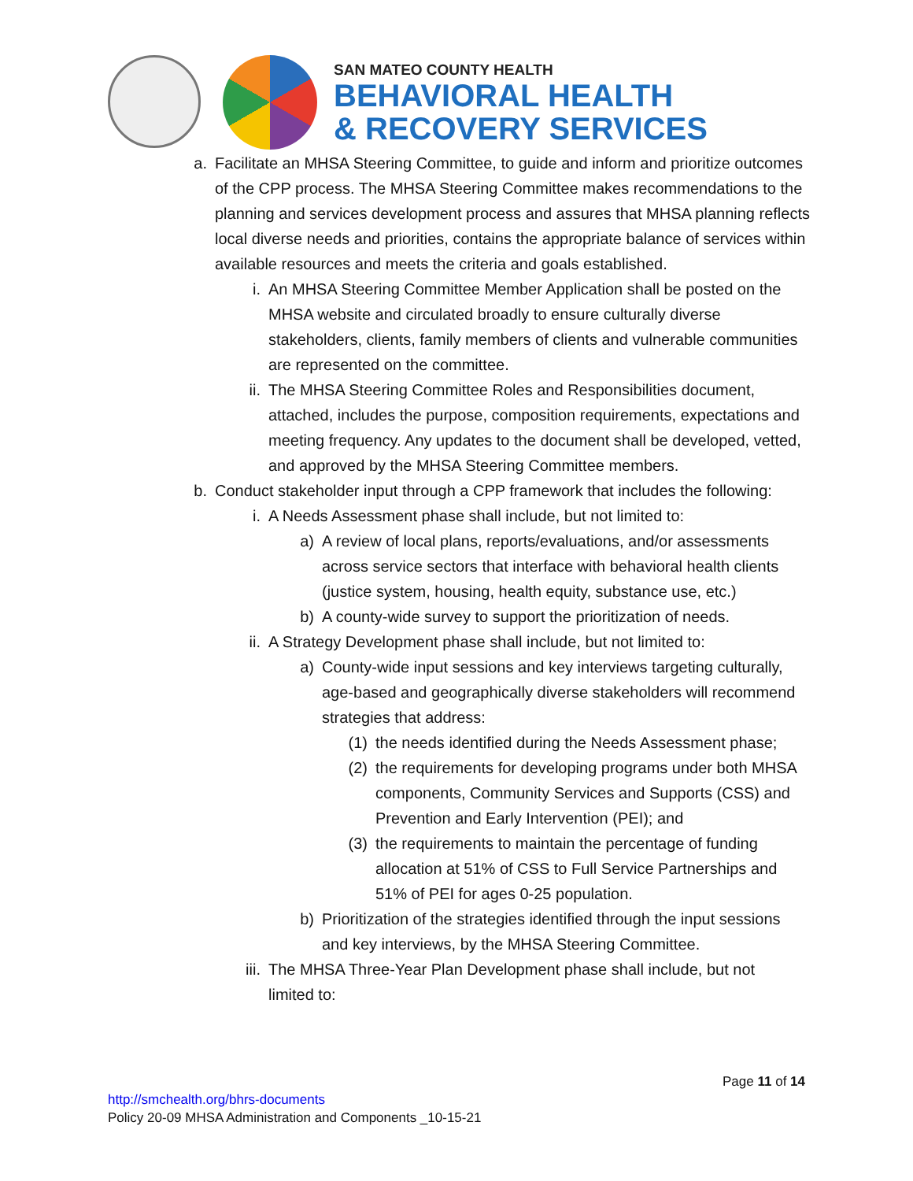SAN MATEO COUNTY HEALTH
BEHAVIORAL HEALTH
& RECOVERY SERVICES
a. Facilitate an MHSA Steering Committee, to guide and inform and prioritize outcomes of the CPP process. The MHSA Steering Committee makes recommendations to the planning and services development process and assures that MHSA planning reflects local diverse needs and priorities, contains the appropriate balance of services within available resources and meets the criteria and goals established.
i. An MHSA Steering Committee Member Application shall be posted on the MHSA website and circulated broadly to ensure culturally diverse stakeholders, clients, family members of clients and vulnerable communities are represented on the committee.
ii. The MHSA Steering Committee Roles and Responsibilities document, attached, includes the purpose, composition requirements, expectations and meeting frequency. Any updates to the document shall be developed, vetted, and approved by the MHSA Steering Committee members.
b. Conduct stakeholder input through a CPP framework that includes the following:
i. A Needs Assessment phase shall include, but not limited to:
a) A review of local plans, reports/evaluations, and/or assessments across service sectors that interface with behavioral health clients (justice system, housing, health equity, substance use, etc.)
b) A county-wide survey to support the prioritization of needs.
ii. A Strategy Development phase shall include, but not limited to:
a) County-wide input sessions and key interviews targeting culturally, age-based and geographically diverse stakeholders will recommend strategies that address:
(1) the needs identified during the Needs Assessment phase;
(2) the requirements for developing programs under both MHSA components, Community Services and Supports (CSS) and Prevention and Early Intervention (PEI); and
(3) the requirements to maintain the percentage of funding allocation at 51% of CSS to Full Service Partnerships and 51% of PEI for ages 0-25 population.
b) Prioritization of the strategies identified through the input sessions and key interviews, by the MHSA Steering Committee.
iii.
The MHSA Three-Year Plan Development phase shall include, but not limited to:
Page 11 of 14
http://smchealth.org/bhrs-documents
Policy 20-09 MHSA Administration and Components _10-15-21